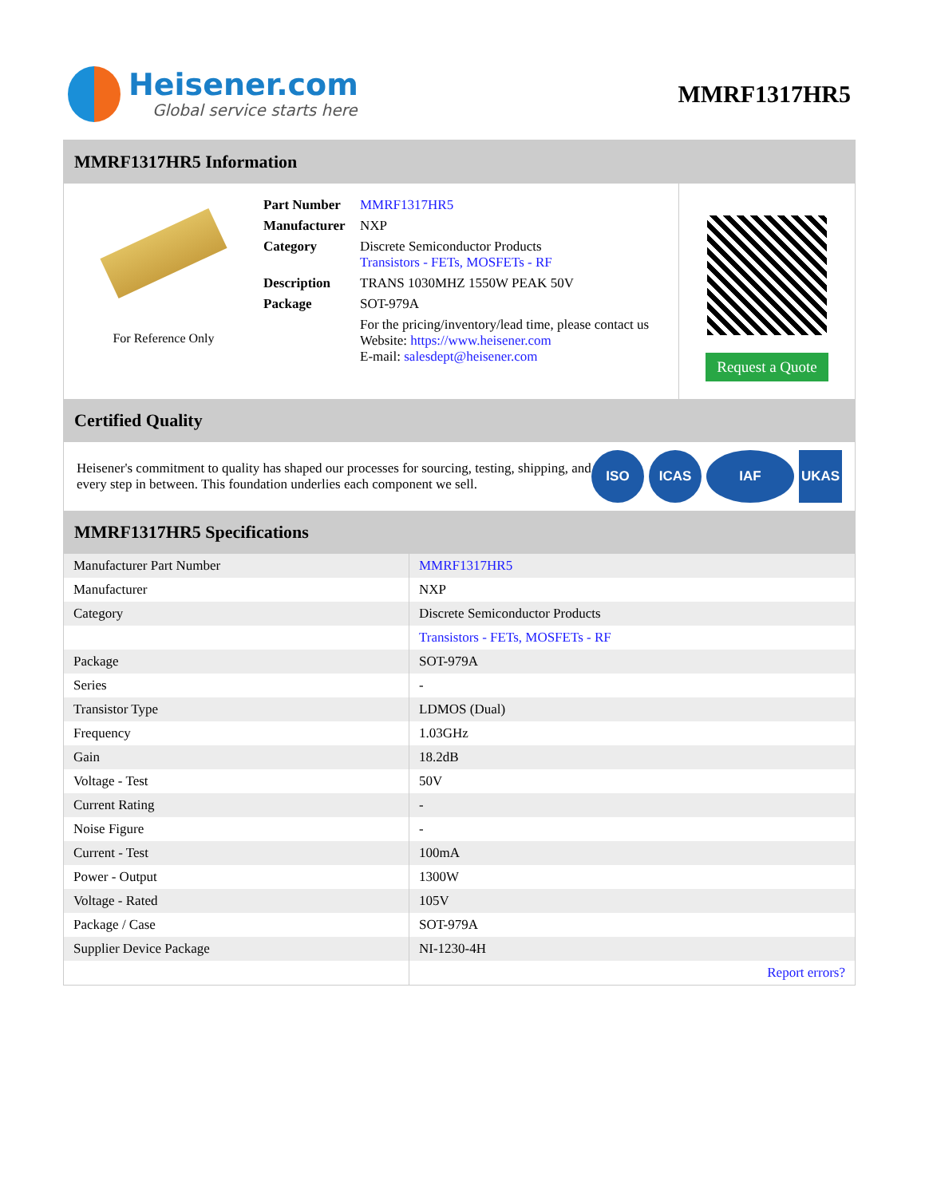Heisener.com
Global service starts here
MMRF1317HR5
MMRF1317HR5 Information
For Reference Only
| Part Number | MMRF1317HR5 |
| Manufacturer | NXP |
| Category | Discrete Semiconductor Products Transistors - FETs, MOSFETs - RF |
| Description | TRANS 1030MHZ 1550W PEAK 50V |
| Package | SOT-979A |
| | For the pricing/inventory/lead time, please contact us Website: https://www.heisener.com E-mail: salesdept@heisener.com |
Request a Quote
Certified Quality
Heisener's commitment to quality has shaped our processes for sourcing, testing, shipping, and every step in between. This foundation underlies each component we sell.
ISO ICAS IAF UKAS
MMRF1317HR5 Specifications
| Manufacturer Part Number | MMRF1317HR5 |
| Manufacturer | NXP |
| Category | Discrete Semiconductor Products |
| | Transistors - FETs, MOSFETs - RF |
| Package | SOT-979A |
| Series | - |
| Transistor Type | LDMOS (Dual) |
| Frequency | 1.03GHz |
| Gain | 18.2dB |
| Voltage - Test | 50V |
| Current Rating | - |
| Noise Figure | - |
| Current - Test | 100mA |
| Power - Output | 1300W |
| Voltage - Rated | 105V |
| Package / Case | SOT-979A |
| Supplier Device Package | NI-1230-4H |
| | Report errors? |